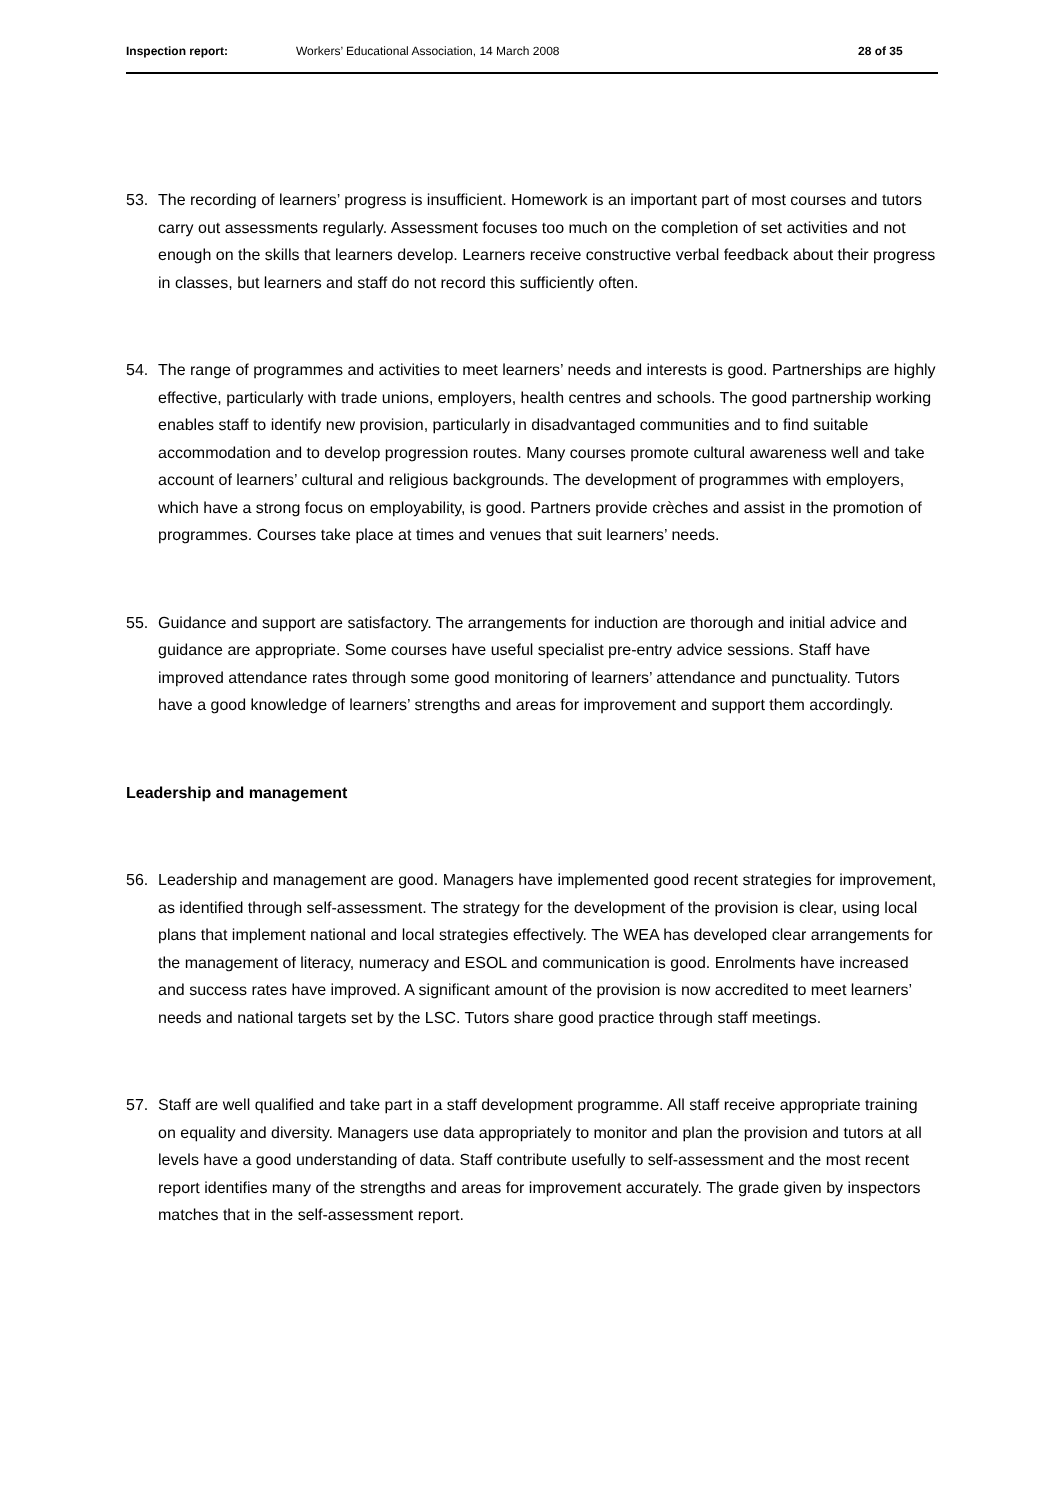Inspection report: Workers’ Educational Association, 14 March 2008
28 of 35
53. The recording of learners’ progress is insufficient. Homework is an important part of most courses and tutors carry out assessments regularly. Assessment focuses too much on the completion of set activities and not enough on the skills that learners develop. Learners receive constructive verbal feedback about their progress in classes, but learners and staff do not record this sufficiently often.
54. The range of programmes and activities to meet learners’ needs and interests is good. Partnerships are highly effective, particularly with trade unions, employers, health centres and schools. The good partnership working enables staff to identify new provision, particularly in disadvantaged communities and to find suitable accommodation and to develop progression routes. Many courses promote cultural awareness well and take account of learners’ cultural and religious backgrounds. The development of programmes with employers, which have a strong focus on employability, is good. Partners provide crèches and assist in the promotion of programmes. Courses take place at times and venues that suit learners’ needs.
55. Guidance and support are satisfactory. The arrangements for induction are thorough and initial advice and guidance are appropriate. Some courses have useful specialist pre-entry advice sessions. Staff have improved attendance rates through some good monitoring of learners’ attendance and punctuality. Tutors have a good knowledge of learners’ strengths and areas for improvement and support them accordingly.
Leadership and management
56. Leadership and management are good. Managers have implemented good recent strategies for improvement, as identified through self-assessment. The strategy for the development of the provision is clear, using local plans that implement national and local strategies effectively. The WEA has developed clear arrangements for the management of literacy, numeracy and ESOL and communication is good. Enrolments have increased and success rates have improved. A significant amount of the provision is now accredited to meet learners’ needs and national targets set by the LSC. Tutors share good practice through staff meetings.
57. Staff are well qualified and take part in a staff development programme. All staff receive appropriate training on equality and diversity. Managers use data appropriately to monitor and plan the provision and tutors at all levels have a good understanding of data. Staff contribute usefully to self-assessment and the most recent report identifies many of the strengths and areas for improvement accurately. The grade given by inspectors matches that in the self-assessment report.